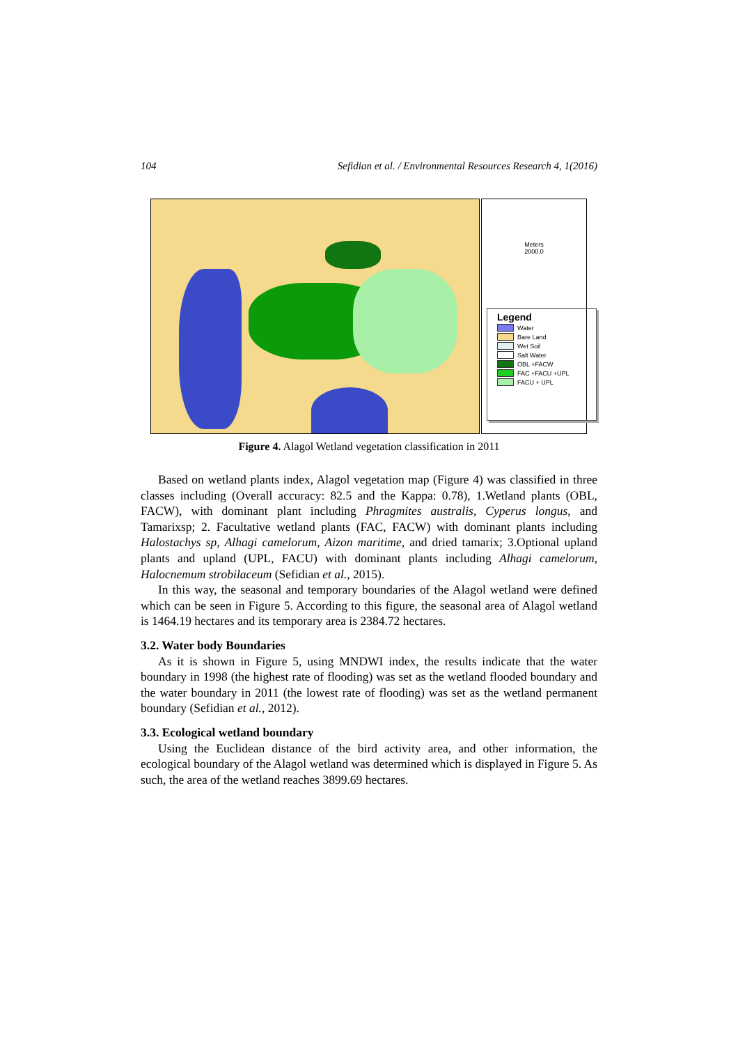104 Sefidian et al. / Environmental Resources Research 4, 1(2016)
Meters
2000.0
Legend
Water
Bare Land
Wet Soil
Salt Water
OBL +FACW
FAC +FACU +UPL
FACU + UPL
Figure 4. Alagol Wetland vegetation classification in 2011
Based on wetland plants index, Alagol vegetation map (Figure 4) was classified in three classes including (Overall accuracy: 82.5 and the Kappa: 0.78), 1.Wetland plants (OBL, FACW), with dominant plant including Phragmites australis, Cyperus longus, and Tamarixsp; 2. Facultative wetland plants (FAC, FACW) with dominant plants including Halostachys sp, Alhagi camelorum, Aizon maritime, and dried tamarix; 3.Optional upland plants and upland (UPL, FACU) with dominant plants including Alhagi camelorum, Halocnemum strobilaceum (Sefidian et al., 2015).
In this way, the seasonal and temporary boundaries of the Alagol wetland were defined which can be seen in Figure 5. According to this figure, the seasonal area of Alagol wetland is 1464.19 hectares and its temporary area is 2384.72 hectares.
3.2. Water body Boundaries
As it is shown in Figure 5, using MNDWI index, the results indicate that the water boundary in 1998 (the highest rate of flooding) was set as the wetland flooded boundary and the water boundary in 2011 (the lowest rate of flooding) was set as the wetland permanent boundary (Sefidian et al., 2012).
3.3. Ecological wetland boundary
Using the Euclidean distance of the bird activity area, and other information, the ecological boundary of the Alagol wetland was determined which is displayed in Figure 5. As such, the area of the wetland reaches 3899.69 hectares.